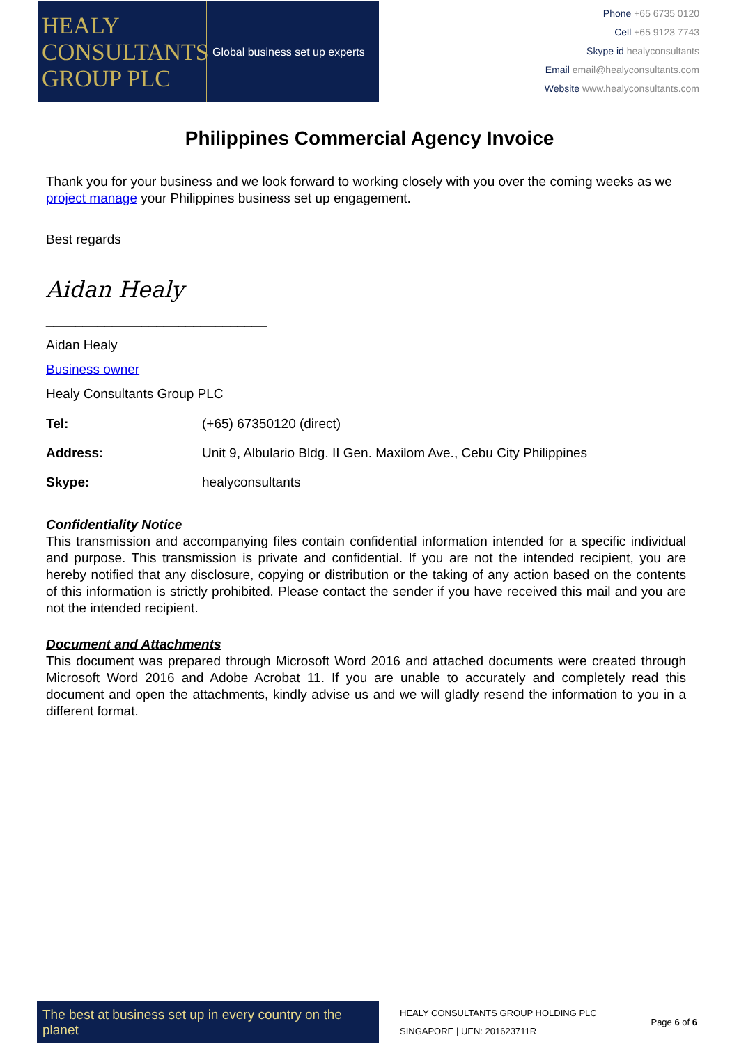HEALY
CONSULTANTS
GROUP PLC
Global business set up experts
Phone +65 6735 0120
Cell +65 9123 7743
Skype id healyconsultants
Email email@healyconsultants.com
Website www.healyconsultants.com
Philippines Commercial Agency Invoice
Thank you for your business and we look forward to working closely with you over the coming weeks as we project manage your Philippines business set up engagement.
Best regards
Aidan Healy
______________________________
Aidan Healy
Business owner
Healy Consultants Group PLC
| Tel: | (+65) 67350120 (direct) |
| Address: | Unit 9, Albulario Bldg. II Gen. Maxilom Ave., Cebu City Philippines |
| Skype: | healyconsultants |
Confidentiality Notice
This transmission and accompanying files contain confidential information intended for a specific individual and purpose. This transmission is private and confidential. If you are not the intended recipient, you are hereby notified that any disclosure, copying or distribution or the taking of any action based on the contents of this information is strictly prohibited. Please contact the sender if you have received this mail and you are not the intended recipient.
Document and Attachments
This document was prepared through Microsoft Word 2016 and attached documents were created through Microsoft Word 2016 and Adobe Acrobat 11. If you are unable to accurately and completely read this document and open the attachments, kindly advise us and we will gladly resend the information to you in a different format.
The best at business set up in every country on the planet
HEALY CONSULTANTS GROUP HOLDING PLC
SINGAPORE | UEN: 201623711R
Page 6 of 6